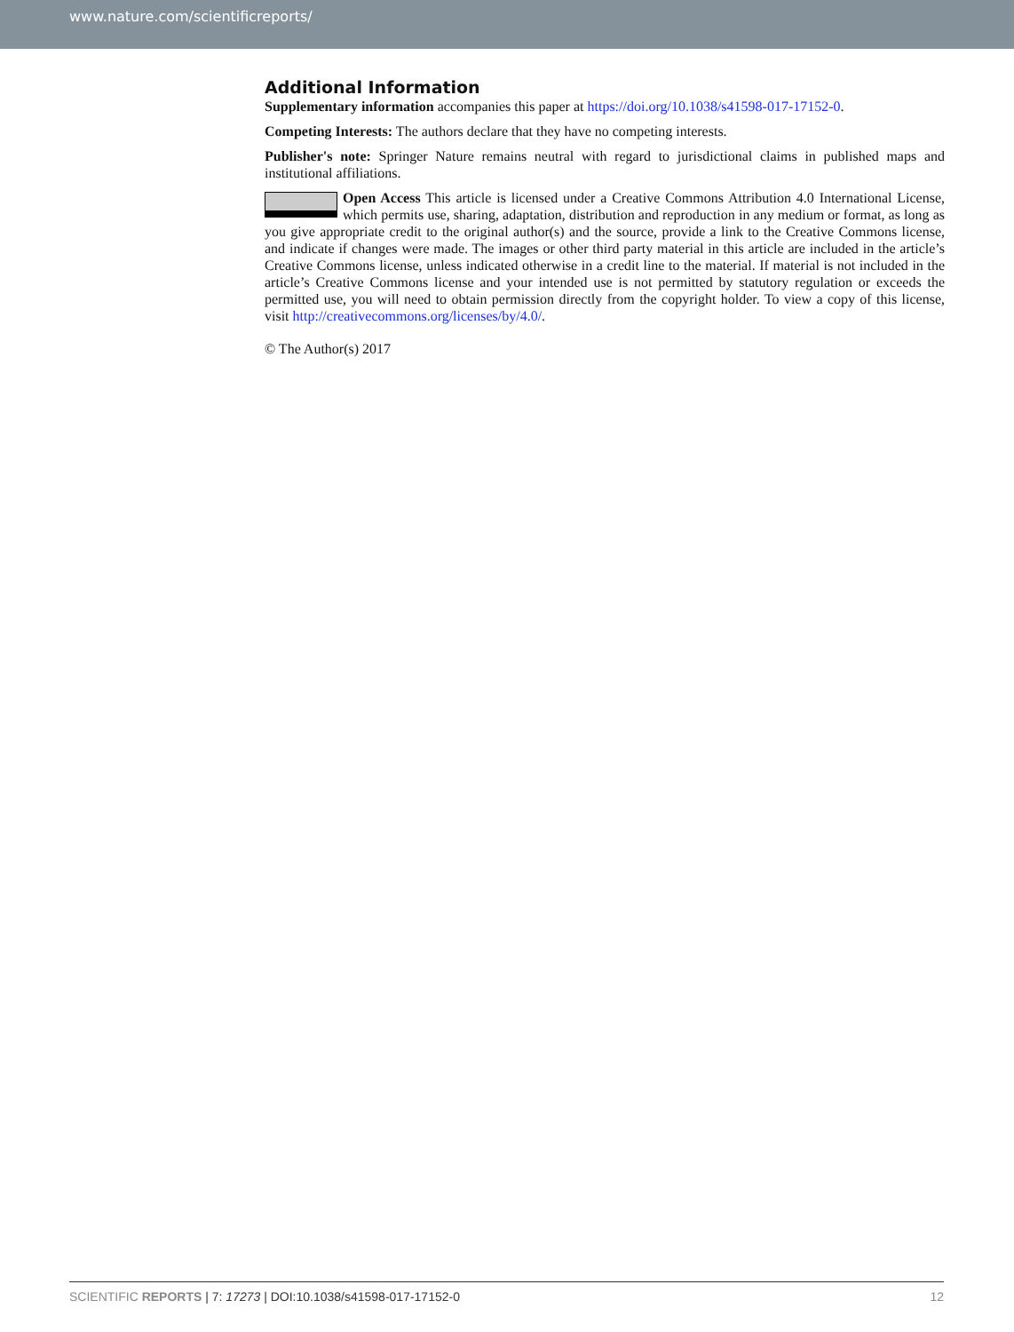www.nature.com/scientificreports/
Additional Information
Supplementary information accompanies this paper at https://doi.org/10.1038/s41598-017-17152-0.
Competing Interests: The authors declare that they have no competing interests.
Publisher's note: Springer Nature remains neutral with regard to jurisdictional claims in published maps and institutional affiliations.
Open Access This article is licensed under a Creative Commons Attribution 4.0 International License, which permits use, sharing, adaptation, distribution and reproduction in any medium or format, as long as you give appropriate credit to the original author(s) and the source, provide a link to the Creative Commons license, and indicate if changes were made. The images or other third party material in this article are included in the article’s Creative Commons license, unless indicated otherwise in a credit line to the material. If material is not included in the article’s Creative Commons license and your intended use is not permitted by statutory regulation or exceeds the permitted use, you will need to obtain permission directly from the copyright holder. To view a copy of this license, visit http://creativecommons.org/licenses/by/4.0/.
© The Author(s) 2017
SCIENTIFIC REPORTS | 7: 17273 | DOI:10.1038/s41598-017-17152-0 12